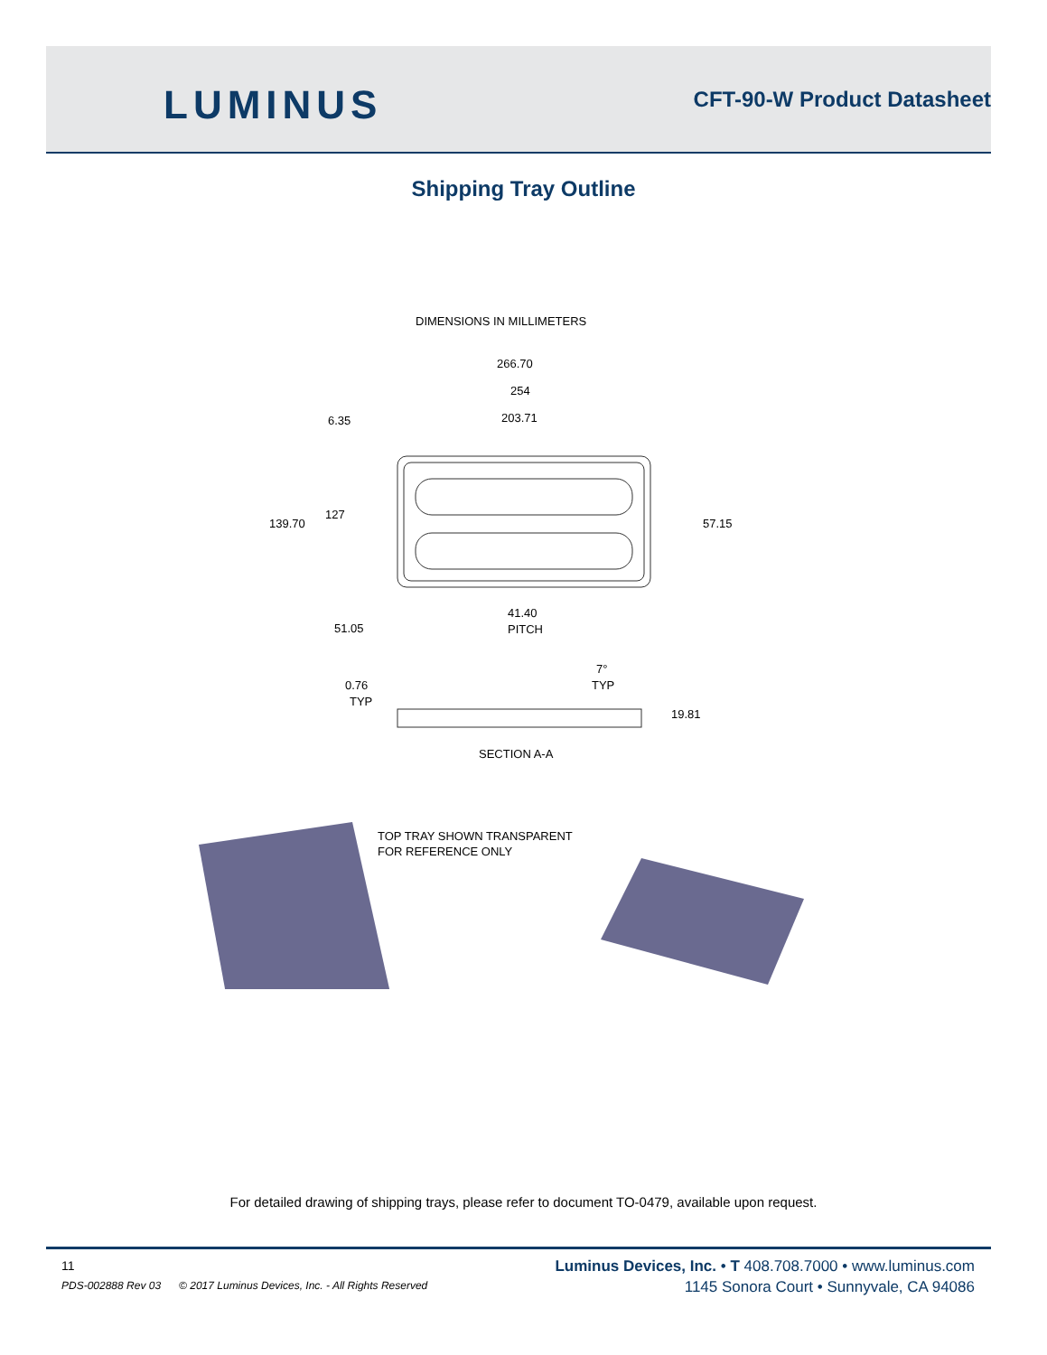LUMINUS CFT-90-W Product Datasheet
Shipping Tray Outline
DIMENSIONS IN MILLIMETERS
266.70
254
203.71
6.35
139.70
127
57.15
51.05
41.40
PITCH
7°
TYP
0.76
TYP
19.81
SECTION A-A
TOP TRAY SHOWN TRANSPARENT
FOR REFERENCE ONLY
For detailed drawing of shipping trays, please refer to document TO-0479, available upon request.
11
PDS-002888 Rev 03 © 2017 Luminus Devices, Inc. - All Rights Reserved
Luminus Devices, Inc. • T 408.708.7000 • www.luminus.com
1145 Sonora Court • Sunnyvale, CA 94086